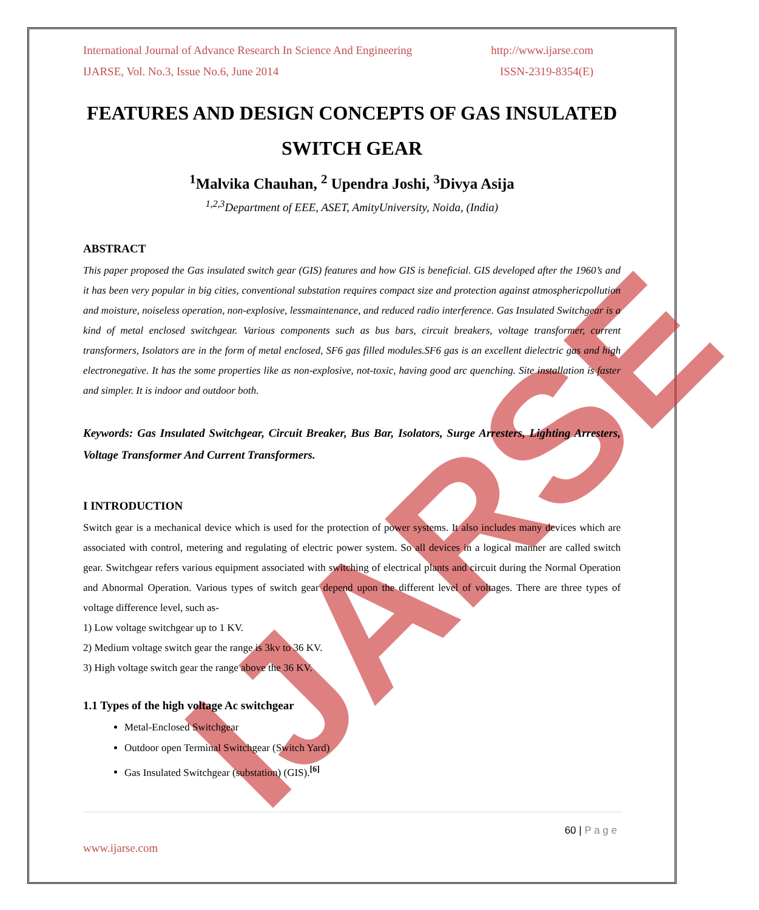IJARSE
International Journal of Advance Research In Science And Engineering http://www.ijarse.com
IJARSE, Vol. No.3, Issue No.6, June 2014 ISSN-2319-8354(E)
FEATURES AND DESIGN CONCEPTS OF GAS INSULATED SWITCH GEAR
<sup>1</sup> Malvika Chauhan, <sup>2</sup> Upendra Joshi, <sup>3</sup>Divya Asija
<sup>1,2,3</sup>Department of EEE, ASET, AmityUniversity, Noida, (India)
ABSTRACT
This paper proposed the Gas insulated switch gear (GIS) features and how GIS is beneficial. GIS developed after the 1960’s and it has been very popular in big cities, conventional substation requires compact size and protection against atmosphericpollution and moisture, noiseless operation, non-explosive, lessmaintenance, and reduced radio interference. Gas Insulated Switchgear is a kind of metal enclosed switchgear. Various components such as bus bars, circuit breakers, voltage transformer, current transformers, Isolators are in the form of metal enclosed, SF6 gas filled modules.SF6 gas is an excellent dielectric gas and high electronegative. It has the some properties like as non-explosive, not-toxic, having good arc quenching. Site installation is faster and simpler. It is indoor and outdoor both.
Keywords: Gas Insulated Switchgear, Circuit Breaker, Bus Bar, Isolators, Surge Arresters, Lighting Arresters, Voltage Transformer And Current Transformers.
I INTRODUCTION
Switch gear is a mechanical device which is used for the protection of power systems. It also includes many devices which are associated with control, metering and regulating of electric power system. So all devices in a logical manner are called switch gear. Switchgear refers various equipment associated with switching of electrical plants and circuit during the Normal Operation and Abnormal Operation. Various types of switch gear depend upon the different level of voltages. There are three types of voltage difference level, such as-
1) Low voltage switchgear up to 1 KV.
2) Medium voltage switch gear the range is 3kv to 36 KV.
3) High voltage switch gear the range above the 36 KV.
1.1 Types of the high voltage Ac switchgear
Metal-Enclosed Switchgear
Outdoor open Terminal Switchgear (Switch Yard)
Gas Insulated Switchgear (substation) (GIS).<sup>[6]</sup>
60 | P a g e
www.ijarse.com